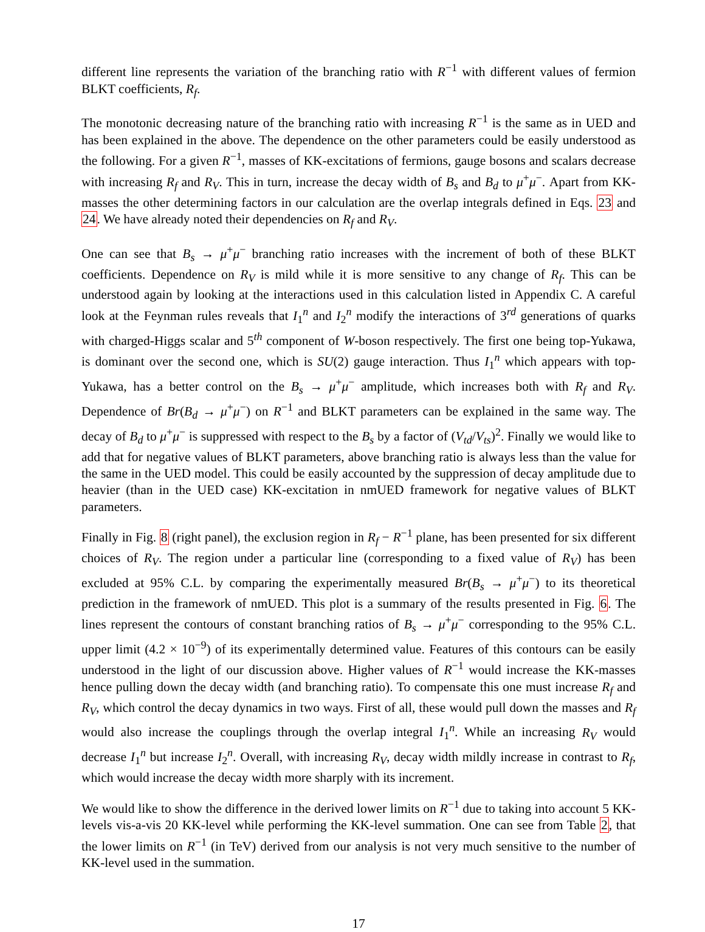different line represents the variation of the branching ratio with R<sup>−1</sup> with different values of fermion BLKT coefficients, R<sub>f</sub>.
The monotonic decreasing nature of the branching ratio with increasing R<sup>−1</sup> is the same as in UED and has been explained in the above. The dependence on the other parameters could be easily understood as the following. For a given R<sup>−1</sup>, masses of KK-excitations of fermions, gauge bosons and scalars decrease with increasing R<sub>f</sub> and R<sub>V</sub>. This in turn, increase the decay width of B<sub>s</sub> and B<sub>d</sub> to μ<sup>+</sup>μ<sup>−</sup>. Apart from KK-masses the other determining factors in our calculation are the overlap integrals defined in Eqs. 23 and 24. We have already noted their dependencies on R<sub>f</sub> and R<sub>V</sub>.
One can see that B<sub>s</sub> → μ<sup>+</sup>μ<sup>−</sup> branching ratio increases with the increment of both of these BLKT coefficients. Dependence on R<sub>V</sub> is mild while it is more sensitive to any change of R<sub>f</sub>. This can be understood again by looking at the interactions used in this calculation listed in Appendix C. A careful look at the Feynman rules reveals that I<sub>1</sub><sup>n</sup> and I<sub>2</sub><sup>n</sup> modify the interactions of 3<sup>rd</sup> generations of quarks with charged-Higgs scalar and 5<sup>th</sup> component of W-boson respectively. The first one being top-Yukawa, is dominant over the second one, which is SU(2) gauge interaction. Thus I<sub>1</sub><sup>n</sup> which appears with top-Yukawa, has a better control on the B<sub>s</sub> → μ<sup>+</sup>μ<sup>−</sup> amplitude, which increases both with R<sub>f</sub> and R<sub>V</sub>. Dependence of Br(B<sub>d</sub> → μ<sup>+</sup>μ<sup>−</sup>) on R<sup>−1</sup> and BLKT parameters can be explained in the same way. The decay of B<sub>d</sub> to μ<sup>+</sup>μ<sup>−</sup> is suppressed with respect to the B<sub>s</sub> by a factor of (V<sub>td</sub>/V<sub>ts</sub>)<sup>2</sup>. Finally we would like to add that for negative values of BLKT parameters, above branching ratio is always less than the value for the same in the UED model. This could be easily accounted by the suppression of decay amplitude due to heavier (than in the UED case) KK-excitation in nmUED framework for negative values of BLKT parameters.
Finally in Fig. 8 (right panel), the exclusion region in R<sub>f</sub> − R<sup>−1</sup> plane, has been presented for six different choices of R<sub>V</sub>. The region under a particular line (corresponding to a fixed value of R<sub>V</sub>) has been excluded at 95% C.L. by comparing the experimentally measured Br(B<sub>s</sub> → μ<sup>+</sup>μ<sup>−</sup>) to its theoretical prediction in the framework of nmUED. This plot is a summary of the results presented in Fig. 6. The lines represent the contours of constant branching ratios of B<sub>s</sub> → μ<sup>+</sup>μ<sup>−</sup> corresponding to the 95% C.L. upper limit (4.2 × 10<sup>−9</sup>) of its experimentally determined value. Features of this contours can be easily understood in the light of our discussion above. Higher values of R<sup>−1</sup> would increase the KK-masses hence pulling down the decay width (and branching ratio). To compensate this one must increase R<sub>f</sub> and R<sub>V</sub>, which control the decay dynamics in two ways. First of all, these would pull down the masses and R<sub>f</sub> would also increase the couplings through the overlap integral I<sub>1</sub><sup>n</sup>. While an increasing R<sub>V</sub> would decrease I<sub>1</sub><sup>n</sup> but increase I<sub>2</sub><sup>n</sup>. Overall, with increasing R<sub>V</sub>, decay width mildly increase in contrast to R<sub>f</sub>, which would increase the decay width more sharply with its increment.
We would like to show the difference in the derived lower limits on R<sup>−1</sup> due to taking into account 5 KK-levels vis-a-vis 20 KK-level while performing the KK-level summation. One can see from Table 2, that the lower limits on R<sup>−1</sup> (in TeV) derived from our analysis is not very much sensitive to the number of KK-level used in the summation.
17